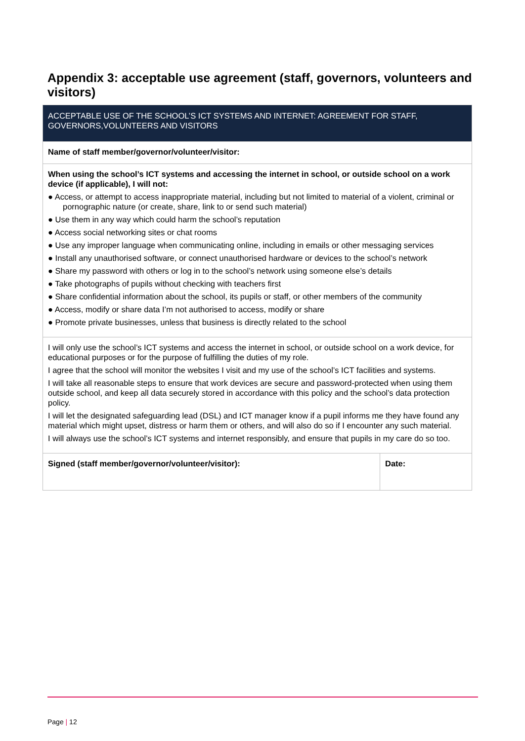Appendix 3: acceptable use agreement (staff, governors, volunteers and visitors)
| ACCEPTABLE USE OF THE SCHOOL’S ICT SYSTEMS AND INTERNET: AGREEMENT FOR STAFF, GOVERNORS,VOLUNTEERS AND VISITORS | |
| Name of staff member/governor/volunteer/visitor: | |
| When using the school’s ICT systems and accessing the internet in school, or outside school on a work device (if applicable), I will not: ● Access, or attempt to access inappropriate material, including but not limited to material of a violent, criminal or pornographic nature (or create, share, link to or send such material) ● Use them in any way which could harm the school’s reputation ● Access social networking sites or chat rooms ● Use any improper language when communicating online, including in emails or other messaging services ● Install any unauthorised software, or connect unauthorised hardware or devices to the school’s network ● Share my password with others or log in to the school’s network using someone else’s details ● Take photographs of pupils without checking with teachers first ● Share confidential information about the school, its pupils or staff, or other members of the community ● Access, modify or share data I’m not authorised to access, modify or share ● Promote private businesses, unless that business is directly related to the school | |
| I will only use the school’s ICT systems and access the internet in school, or outside school on a work device, for educational purposes or for the purpose of fulfilling the duties of my role. I agree that the school will monitor the websites I visit and my use of the school’s ICT facilities and systems. I will take all reasonable steps to ensure that work devices are secure and password-protected when using them outside school, and keep all data securely stored in accordance with this policy and the school’s data protection policy. I will let the designated safeguarding lead (DSL) and ICT manager know if a pupil informs me they have found any material which might upset, distress or harm them or others, and will also do so if I encounter any such material. I will always use the school’s ICT systems and internet responsibly, and ensure that pupils in my care do so too. | |
| Signed (staff member/governor/volunteer/visitor): | Date: |
Page | 12